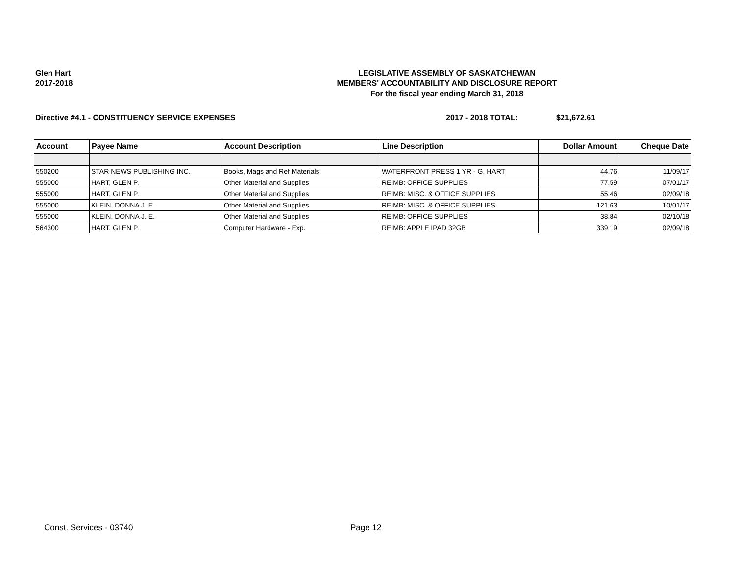Glen Hart
2017-2018
LEGISLATIVE ASSEMBLY OF SASKATCHEWAN
MEMBERS' ACCOUNTABILITY AND DISCLOSURE REPORT
For the fiscal year ending March 31, 2018
Directive #4.1 - CONSTITUENCY SERVICE EXPENSES 2017 - 2018 TOTAL: $21,672.61
| Account | Payee Name | Account Description | Line Description | Dollar Amount | Cheque Date |
| --- | --- | --- | --- | --- | --- |
| 550200 | STAR NEWS PUBLISHING INC. | Books, Mags and Ref Materials | WATERFRONT PRESS 1 YR - G. HART | 44.76 | 11/09/17 |
| 555000 | HART, GLEN P. | Other Material and Supplies | REIMB: OFFICE SUPPLIES | 77.59 | 07/01/17 |
| 555000 | HART, GLEN P. | Other Material and Supplies | REIMB: MISC. & OFFICE SUPPLIES | 55.46 | 02/09/18 |
| 555000 | KLEIN, DONNA J. E. | Other Material and Supplies | REIMB: MISC. & OFFICE SUPPLIES | 121.63 | 10/01/17 |
| 555000 | KLEIN, DONNA J. E. | Other Material and Supplies | REIMB: OFFICE SUPPLIES | 38.84 | 02/10/18 |
| 564300 | HART, GLEN P. | Computer Hardware - Exp. | REIMB: APPLE IPAD 32GB | 339.19 | 02/09/18 |
Const. Services - 03740 Page 12